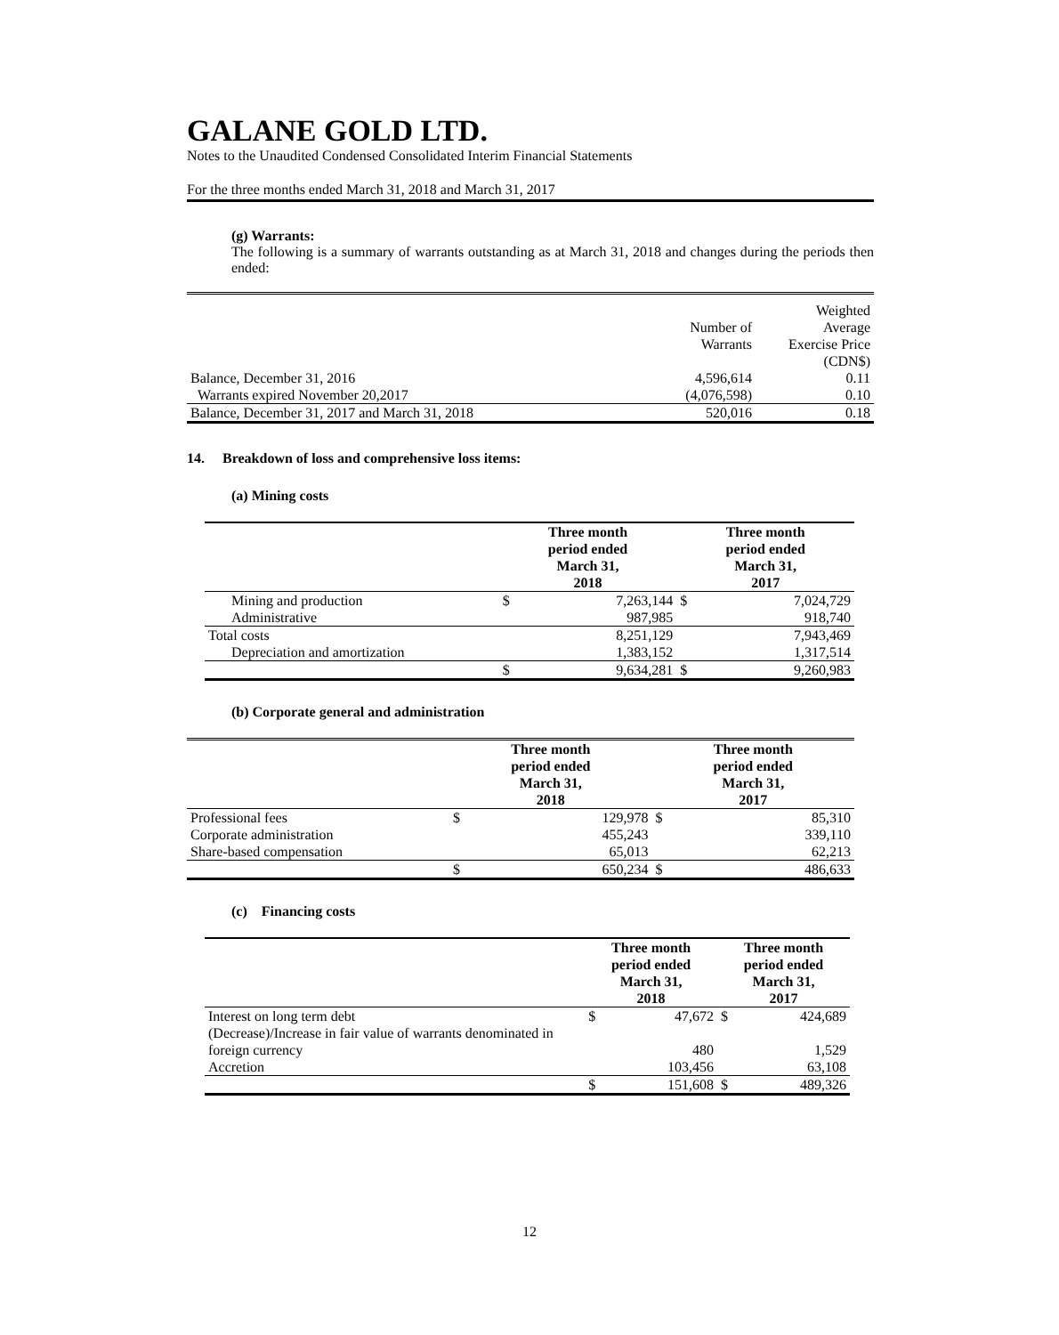GALANE GOLD LTD.
Notes to the Unaudited Condensed Consolidated Interim Financial Statements
For the three months ended March 31, 2018 and March 31, 2017
(g) Warrants:
The following is a summary of warrants outstanding as at March 31, 2018 and changes during the periods then ended:
| | Number of Warrants | Weighted Average Exercise Price (CDN$) |
| Balance, December 31, 2016 | 4,596,614 | 0.11 |
| Warrants expired November 20,2017 | (4,076,598) | 0.10 |
| Balance, December 31, 2017 and March 31, 2018 | 520,016 | 0.18 |
14. Breakdown of loss and comprehensive loss items:
(a) Mining costs
| | Three month period ended March 31, 2018 | | Three month period ended March 31, 2017 | |
| Mining and production | $ | 7,263,144 | $ | 7,024,729 |
| Administrative | | 987,985 | | 918,740 |
| Total costs | | 8,251,129 | | 7,943,469 |
| Depreciation and amortization | | 1,383,152 | | 1,317,514 |
| | $ | 9,634,281 | $ | 9,260,983 |
(b) Corporate general and administration
| | Three month period ended March 31, 2018 | | Three month period ended March 31, 2017 | |
| Professional fees | $ | 129,978 | $ | 85,310 |
| Corporate administration | | 455,243 | | 339,110 |
| Share-based compensation | | 65,013 | | 62,213 |
| | $ | 650,234 | $ | 486,633 |
(c) Financing costs
| | Three month period ended March 31, 2018 | | Three month period ended March 31, 2017 | |
| Interest on long term debt | $ | 47,672 | $ | 424,689 |
| (Decrease)/Increase in fair value of warrants denominated in foreign currency | | 480 | | 1,529 |
| Accretion | | 103,456 | | 63,108 |
| | $ | 151,608 | $ | 489,326 |
12